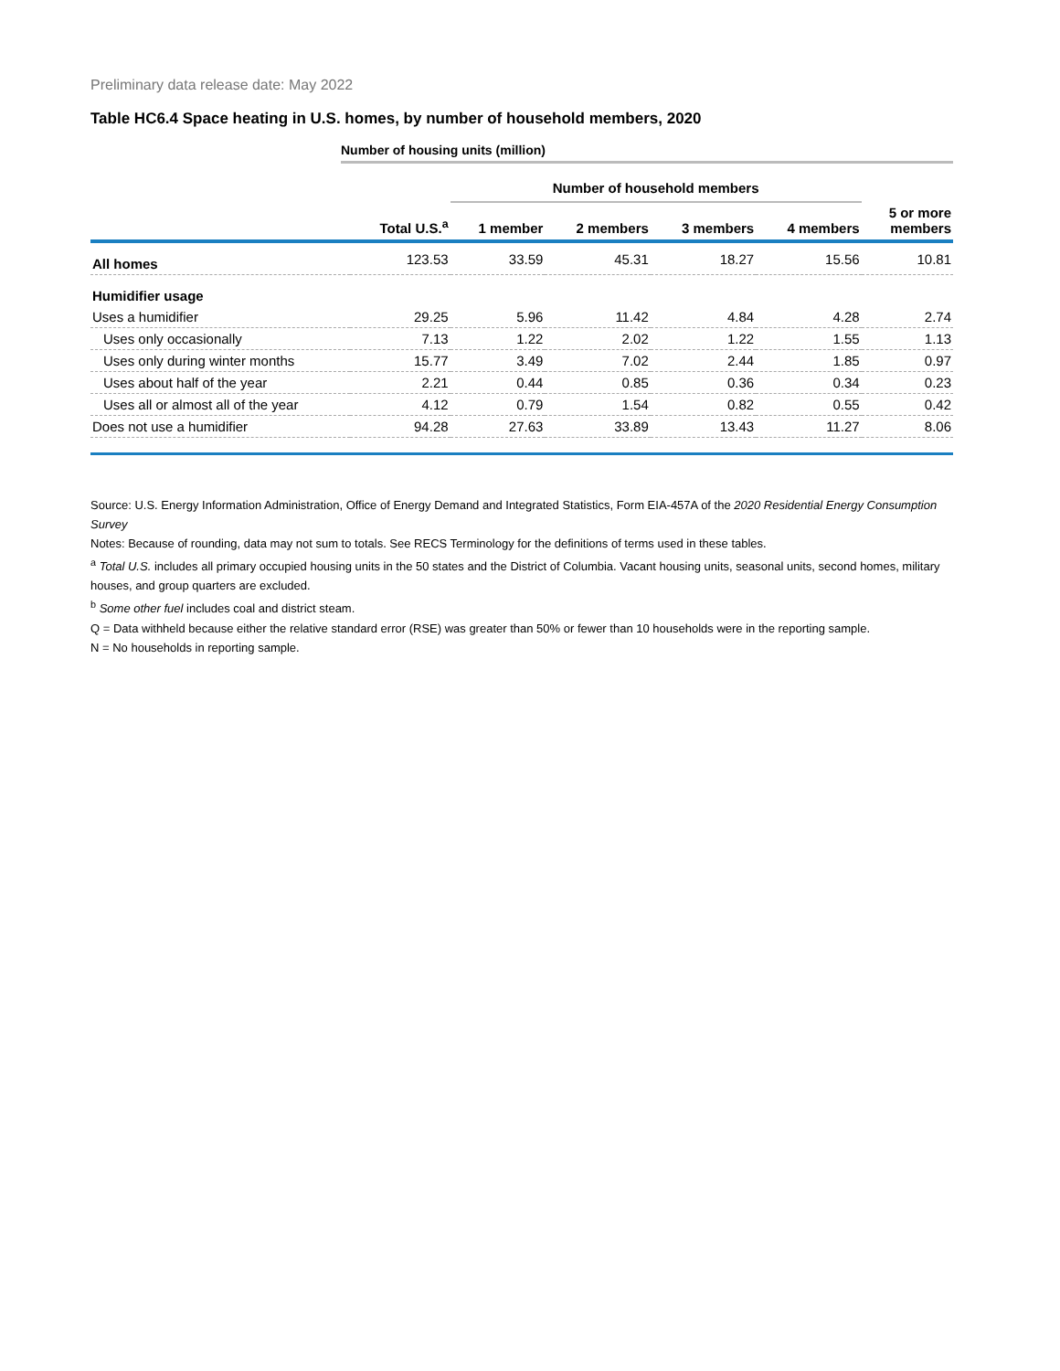Preliminary data release date: May 2022
Table HC6.4 Space heating in U.S. homes, by number of household members, 2020
Number of housing units (million)
| | | Number of household members | | | | |
| | Total U.S.<sup>a</sup> | 1 member | 2 members | 3 members | 4 members | 5 or more members |
| All homes | 123.53 | 33.59 | 45.31 | 18.27 | 15.56 | 10.81 |
| Humidifier usage | | | | | | |
| Uses a humidifier | 29.25 | 5.96 | 11.42 | 4.84 | 4.28 | 2.74 |
| Uses only occasionally | 7.13 | 1.22 | 2.02 | 1.22 | 1.55 | 1.13 |
| Uses only during winter months | 15.77 | 3.49 | 7.02 | 2.44 | 1.85 | 0.97 |
| Uses about half of the year | 2.21 | 0.44 | 0.85 | 0.36 | 0.34 | 0.23 |
| Uses all or almost all of the year | 4.12 | 0.79 | 1.54 | 0.82 | 0.55 | 0.42 |
| Does not use a humidifier | 94.28 | 27.63 | 33.89 | 13.43 | 11.27 | 8.06 |
Source: U.S. Energy Information Administration, Office of Energy Demand and Integrated Statistics, Form EIA-457A of the 2020 Residential Energy Consumption Survey
Notes: Because of rounding, data may not sum to totals. See RECS Terminology for the definitions of terms used in these tables.
<sup>a</sup> Total U.S. includes all primary occupied housing units in the 50 states and the District of Columbia. Vacant housing units, seasonal units, second homes, military houses, and group quarters are excluded.
<sup>b</sup> Some other fuel includes coal and district steam.
Q = Data withheld because either the relative standard error (RSE) was greater than 50% or fewer than 10 households were in the reporting sample.
N = No households in reporting sample.